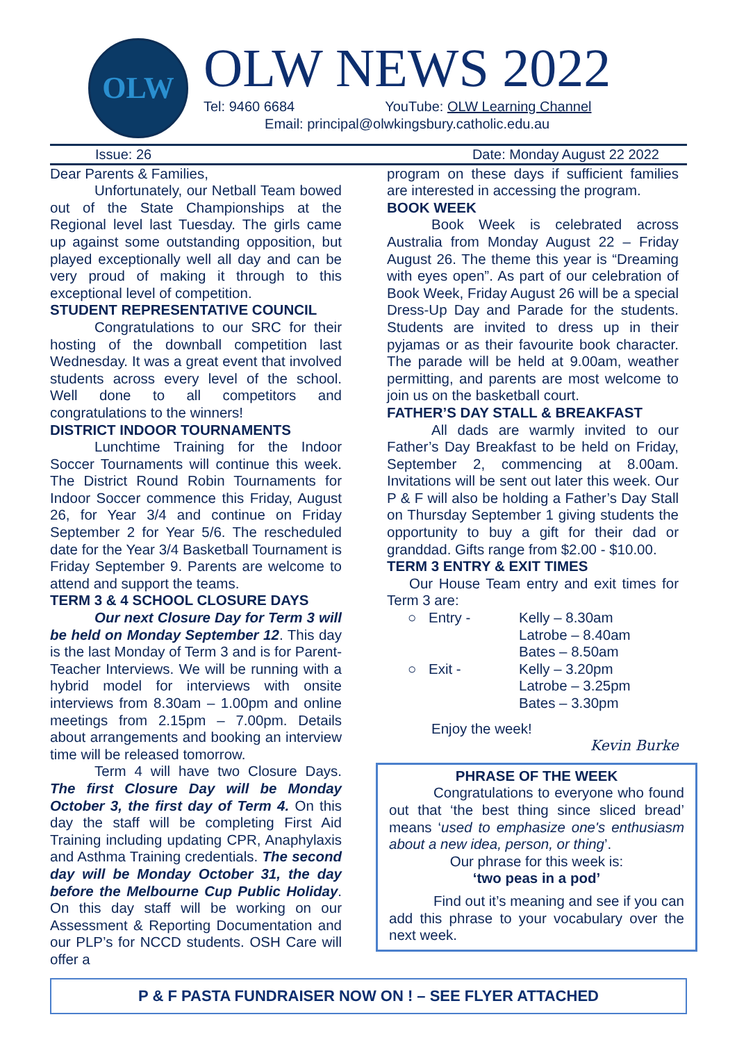OLW
OLW NEWS 2022
Tel: 9460 6684 YouTube: OLW Learning Channel
Email: principal@olwkingsbury.catholic.edu.au
Issue: 26 Date: Monday August 22 2022
Dear Parents & Families,
Unfortunately, our Netball Team bowed out of the State Championships at the Regional level last Tuesday. The girls came up against some outstanding opposition, but played exceptionally well all day and can be very proud of making it through to this exceptional level of competition.
STUDENT REPRESENTATIVE COUNCIL
Congratulations to our SRC for their hosting of the downball competition last Wednesday. It was a great event that involved students across every level of the school. Well done to all competitors and congratulations to the winners!
DISTRICT INDOOR TOURNAMENTS
Lunchtime Training for the Indoor Soccer Tournaments will continue this week. The District Round Robin Tournaments for Indoor Soccer commence this Friday, August 26, for Year 3/4 and continue on Friday September 2 for Year 5/6. The rescheduled date for the Year 3/4 Basketball Tournament is Friday September 9. Parents are welcome to attend and support the teams.
TERM 3 & 4 SCHOOL CLOSURE DAYS
Our next Closure Day for Term 3 will be held on Monday September 12. This day is the last Monday of Term 3 and is for Parent-Teacher Interviews. We will be running with a hybrid model for interviews with onsite interviews from 8.30am – 1.00pm and online meetings from 2.15pm – 7.00pm. Details about arrangements and booking an interview time will be released tomorrow.
Term 4 will have two Closure Days. The first Closure Day will be Monday October 3, the first day of Term 4. On this day the staff will be completing First Aid Training including updating CPR, Anaphylaxis and Asthma Training credentials. The second day will be Monday October 31, the day before the Melbourne Cup Public Holiday. On this day staff will be working on our Assessment & Reporting Documentation and our PLP’s for NCCD students. OSH Care will offer a
program on these days if sufficient families are interested in accessing the program.
BOOK WEEK
Book Week is celebrated across Australia from Monday August 22 – Friday August 26. The theme this year is “Dreaming with eyes open”. As part of our celebration of Book Week, Friday August 26 will be a special Dress-Up Day and Parade for the students. Students are invited to dress up in their pyjamas or as their favourite book character. The parade will be held at 9.00am, weather permitting, and parents are most welcome to join us on the basketball court.
FATHER’S DAY STALL & BREAKFAST
All dads are warmly invited to our Father’s Day Breakfast to be held on Friday, September 2, commencing at 8.00am. Invitations will be sent out later this week. Our P & F will also be holding a Father’s Day Stall on Thursday September 1 giving students the opportunity to buy a gift for their dad or granddad. Gifts range from $2.00 - $10.00.
TERM 3 ENTRY & EXIT TIMES
Our House Team entry and exit times for Term 3 are:
○ Entry - Kelly – 8.30am Latrobe – 8.40am Bates – 8.50am ○ Exit - Kelly – 3.20pm Latrobe – 3.25pm Bates – 3.30pm
Enjoy the week!
Kevin Burke
PHRASE OF THE WEEK
Congratulations to everyone who found out that ‘the best thing since sliced bread’ means ‘used to emphasize one's enthusiasm about a new idea, person, or thing’.
Our phrase for this week is:
‘two peas in a pod’
Find out it’s meaning and see if you can add this phrase to your vocabulary over the next week.
P & F PASTA FUNDRAISER NOW ON ! – SEE FLYER ATTACHED